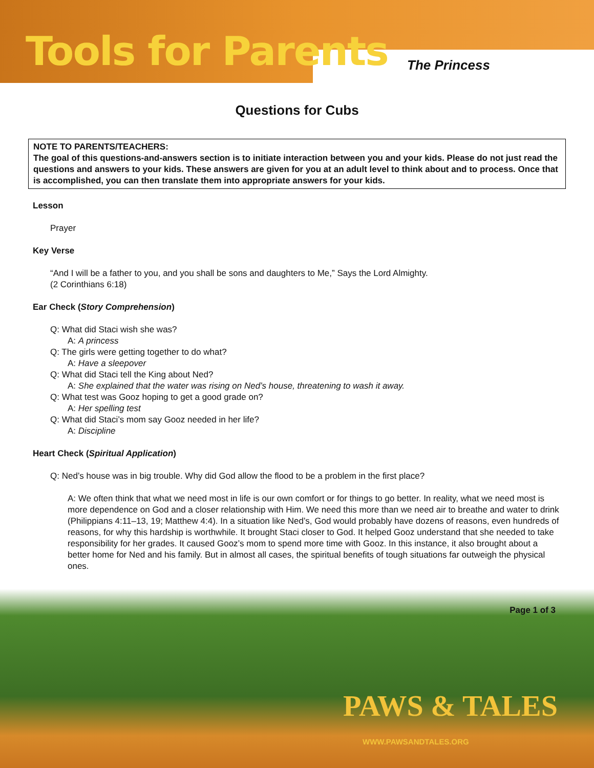Tools for Parents The Princess
Questions for Cubs
NOTE TO PARENTS/TEACHERS:
The goal of this questions-and-answers section is to initiate interaction between you and your kids. Please do not just read the questions and answers to your kids. These answers are given for you at an adult level to think about and to process. Once that is accomplished, you can then translate them into appropriate answers for your kids.
Lesson
Prayer
Key Verse
“And I will be a father to you, and you shall be sons and daughters to Me,” Says the Lord Almighty.
(2 Corinthians 6:18)
Ear Check (Story Comprehension)
Q: What did Staci wish she was?
A: A princess
Q: The girls were getting together to do what?
A: Have a sleepover
Q: What did Staci tell the King about Ned?
A: She explained that the water was rising on Ned’s house, threatening to wash it away.
Q: What test was Gooz hoping to get a good grade on?
A: Her spelling test
Q: What did Staci’s mom say Gooz needed in her life?
A: Discipline
Heart Check (Spiritual Application)
Q: Ned’s house was in big trouble. Why did God allow the flood to be a problem in the first place?
A: We often think that what we need most in life is our own comfort or for things to go better. In reality, what we need most is more dependence on God and a closer relationship with Him. We need this more than we need air to breathe and water to drink (Philippians 4:11–13, 19; Matthew 4:4). In a situation like Ned’s, God would probably have dozens of reasons, even hundreds of reasons, for why this hardship is worthwhile. It brought Staci closer to God. It helped Gooz understand that she needed to take responsibility for her grades. It caused Gooz’s mom to spend more time with Gooz. In this instance, it also brought about a better home for Ned and his family. But in almost all cases, the spiritual benefits of tough situations far outweigh the physical ones.
Page 1 of 3
PAWS & TALES
WWW.PAWSANDTALES.ORG